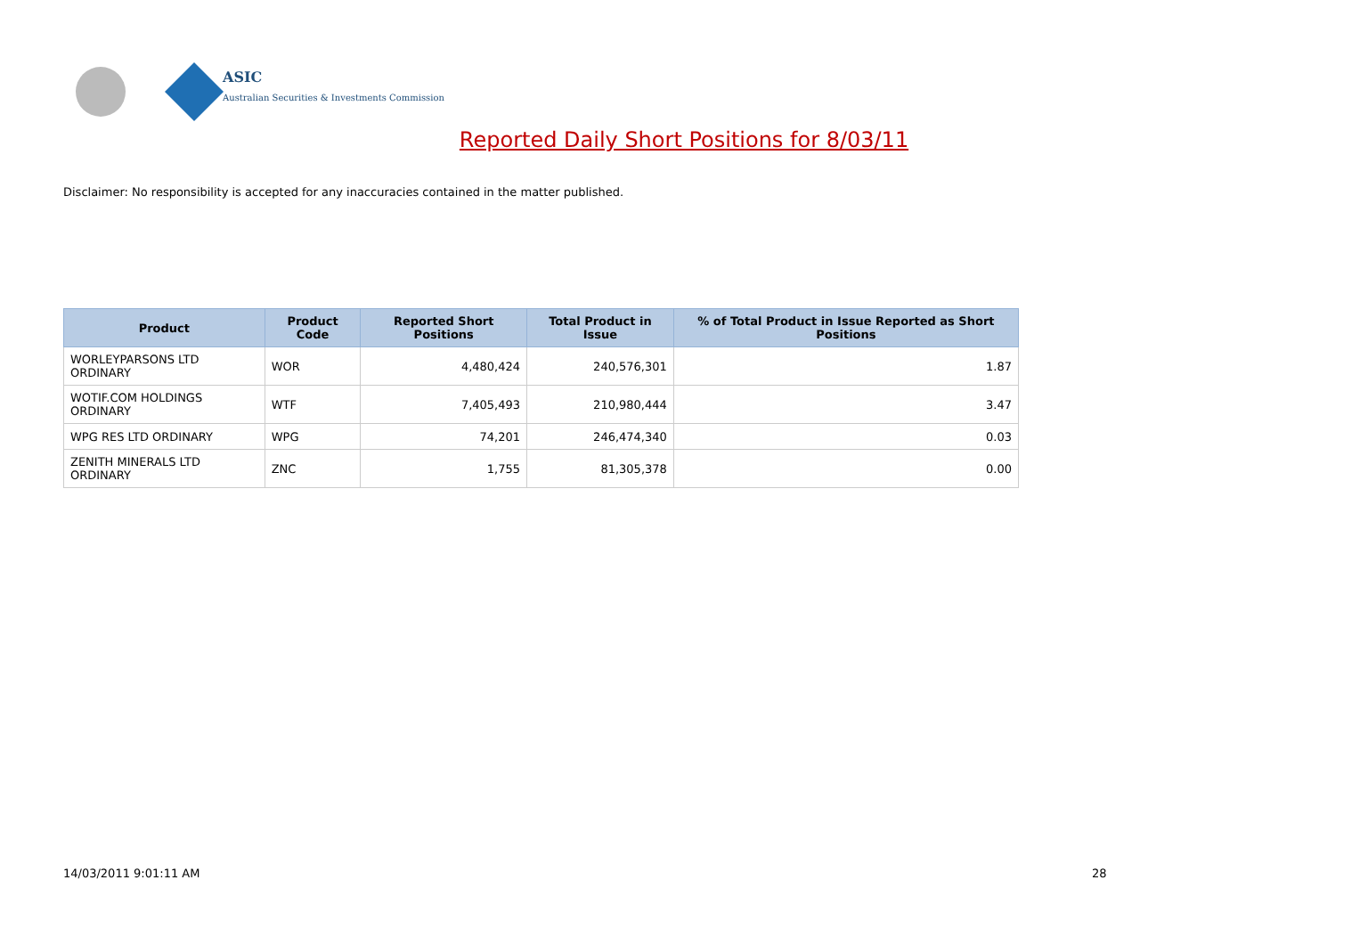ASIC
Australian Securities & Investments Commission
Reported Daily Short Positions for 8/03/11
Disclaimer: No responsibility is accepted for any inaccuracies contained in the matter published.
| Product | Product Code | Reported Short Positions | Total Product in Issue | % of Total Product in Issue Reported as Short Positions |
| --- | --- | --- | --- | --- |
| WORLEYPARSONS LTD ORDINARY | WOR | 4,480,424 | 240,576,301 | 1.87 |
| WOTIF.COM HOLDINGS ORDINARY | WTF | 7,405,493 | 210,980,444 | 3.47 |
| WPG RES LTD ORDINARY | WPG | 74,201 | 246,474,340 | 0.03 |
| ZENITH MINERALS LTD ORDINARY | ZNC | 1,755 | 81,305,378 | 0.00 |
14/03/2011 9:01:11 AM 28